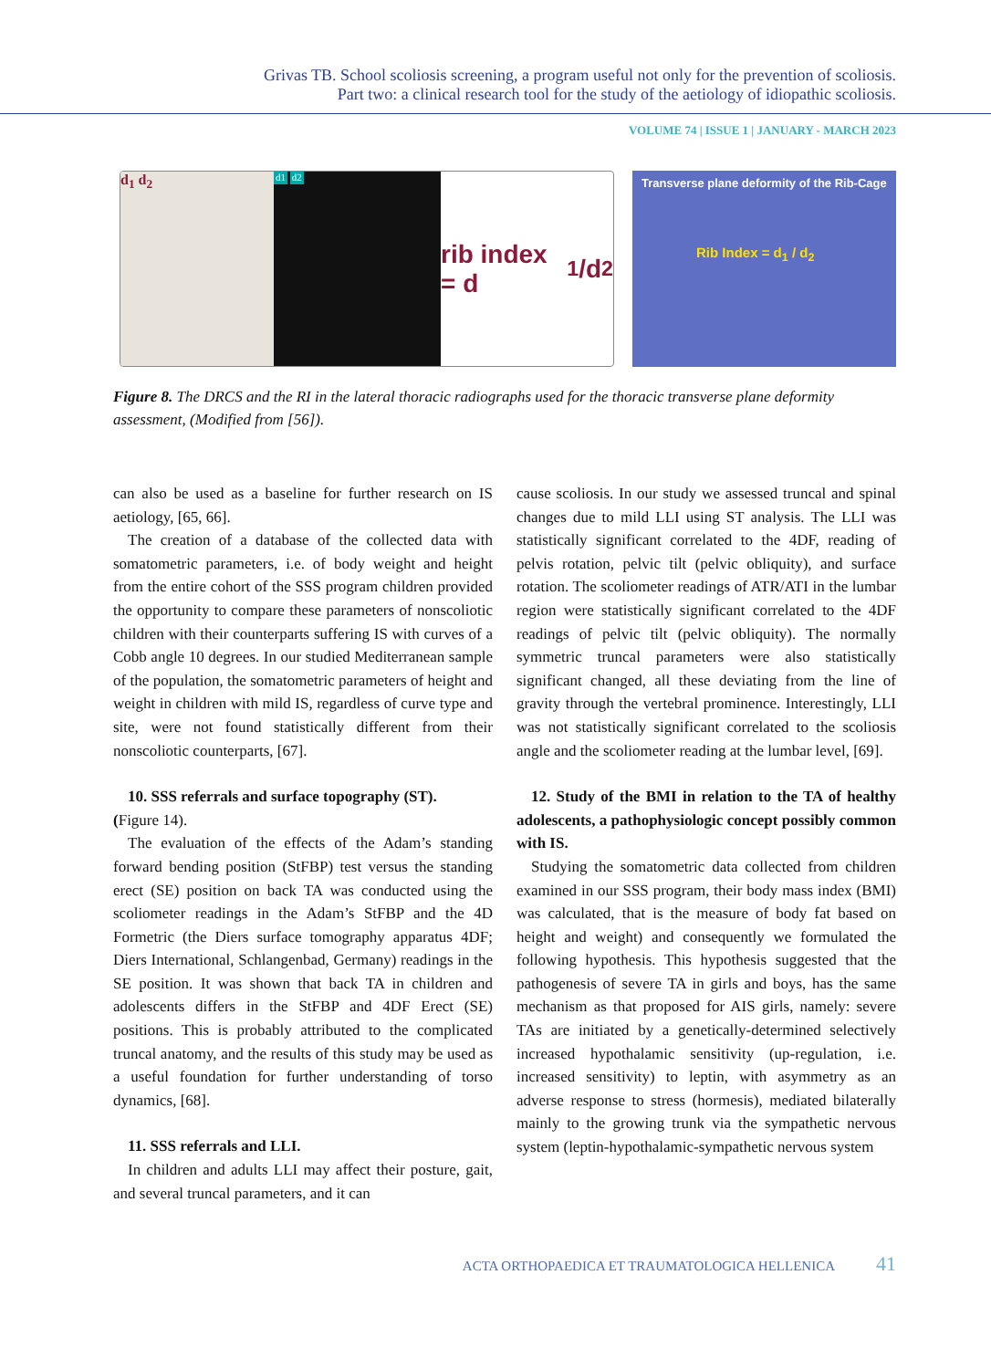Grivas TB. School scoliosis screening, a program useful not only for the prevention of scoliosis.
Part two: a clinical research tool for the study of the aetiology of idiopathic scoliosis.
VOLUME 74 | ISSUE 1 | JANUARY - MARCH 2023
d<sub>1</sub> d<sub>2</sub>
d1 d2
rib index = d<sub>1</sub>/d<sub>2</sub>
Transverse plane deformity of the Rib-Cage
Rib Index = d<sub>1</sub> / d<sub>2</sub>
Figure 8. The DRCS and the RI in the lateral thoracic radiographs used for the thoracic transverse plane deformity assessment, (Modified from [56]).
can also be used as a baseline for further research on IS aetiology, [65, 66].
The creation of a database of the collected data with somatometric parameters, i.e. of body weight and height from the entire cohort of the SSS program children provided the opportunity to compare these parameters of nonscoliotic children with their counterparts suffering IS with curves of a Cobb angle 10 degrees. In our studied Mediterranean sample of the population, the somatometric parameters of height and weight in children with mild IS, regardless of curve type and site, were not found statistically different from their nonscoliotic counterparts, [67].
10. SSS referrals and surface topography (ST).
(Figure 14).
The evaluation of the effects of the Adam’s standing forward bending position (StFBP) test versus the standing erect (SE) position on back TA was conducted using the scoliometer readings in the Adam’s StFBP and the 4D Formetric (the Diers surface tomography apparatus 4DF; Diers International, Schlangenbad, Germany) readings in the SE position. It was shown that back TA in children and adolescents differs in the StFBP and 4DF Erect (SE) positions. This is probably attributed to the complicated truncal anatomy, and the results of this study may be used as a useful foundation for further understanding of torso dynamics, [68].
11. SSS referrals and LLI.
In children and adults LLI may affect their posture, gait, and several truncal parameters, and it can
cause scoliosis. In our study we assessed truncal and spinal changes due to mild LLI using ST analysis. The LLI was statistically significant correlated to the 4DF, reading of pelvis rotation, pelvic tilt (pelvic obliquity), and surface rotation. The scoliometer readings of ATR/ATI in the lumbar region were statistically significant correlated to the 4DF readings of pelvic tilt (pelvic obliquity). The normally symmetric truncal parameters were also statistically significant changed, all these deviating from the line of gravity through the vertebral prominence. Interestingly, LLI was not statistically significant correlated to the scoliosis angle and the scoliometer reading at the lumbar level, [69].
12. Study of the BMI in relation to the TA of healthy adolescents, a pathophysiologic concept possibly common with IS.
Studying the somatometric data collected from children examined in our SSS program, their body mass index (BMI) was calculated, that is the measure of body fat based on height and weight) and consequently we formulated the following hypothesis. This hypothesis suggested that the pathogenesis of severe TA in girls and boys, has the same mechanism as that proposed for AIS girls, namely: severe TAs are initiated by a genetically-determined selectively increased hypothalamic sensitivity (up-regulation, i.e. increased sensitivity) to leptin, with asymmetry as an adverse response to stress (hormesis), mediated bilaterally mainly to the growing trunk via the sympathetic nervous system (leptin-hypothalamic-sympathetic nervous system
ACTA ORTHOPAEDICA ET TRAUMATOLOGICA HELLENICA 41